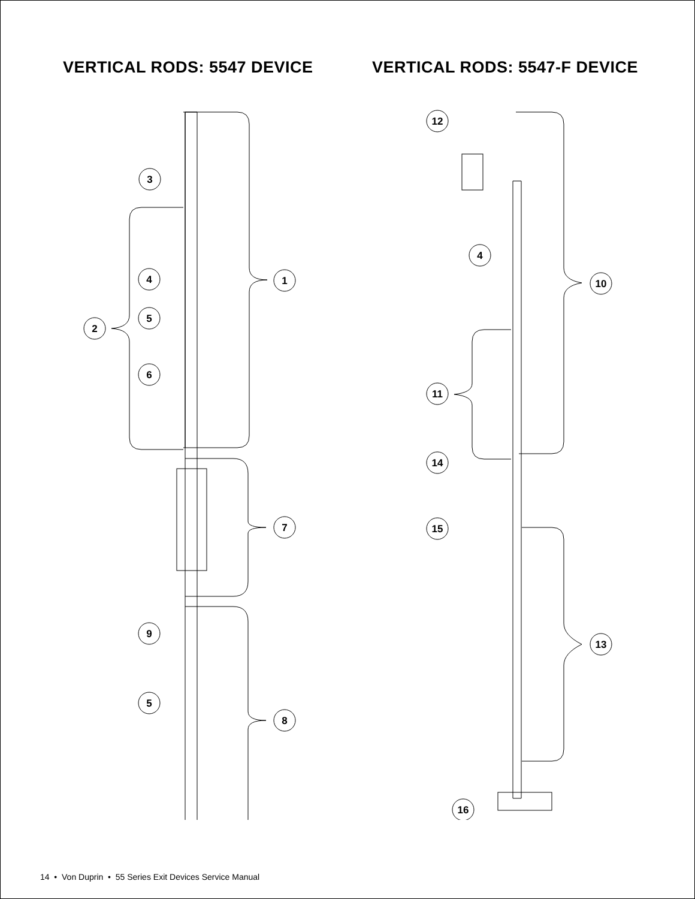VERTICAL RODS: 5547 DEVICE
3
1
4
2
5
6
7
9
5
8
VERTICAL RODS: 5547-F DEVICE
12
4
10
11
14
15
13
16
14 • Von Duprin • 55 Series Exit Devices Service Manual